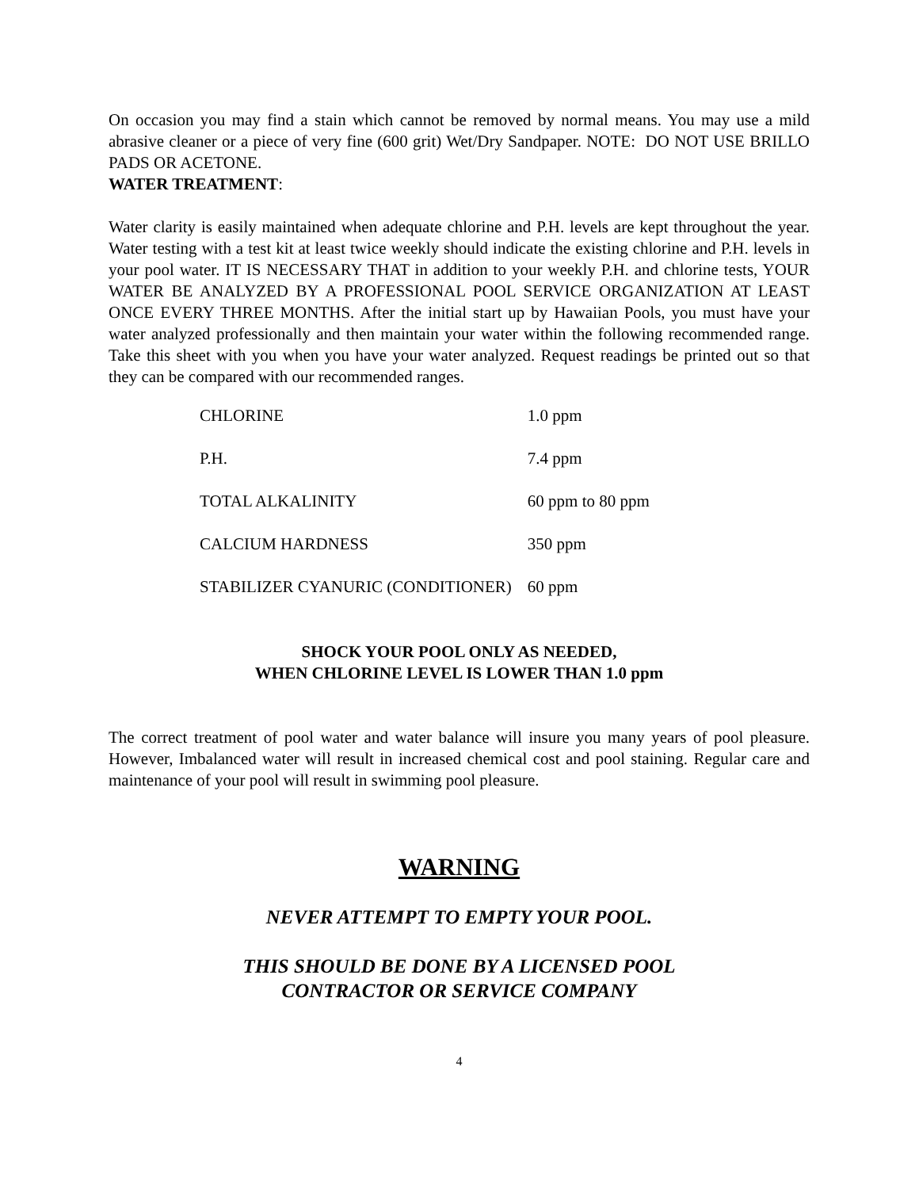On occasion you may find a stain which cannot be removed by normal means. You may use a mild abrasive cleaner or a piece of very fine (600 grit) Wet/Dry Sandpaper. NOTE: DO NOT USE BRILLO PADS OR ACETONE.
WATER TREATMENT:
Water clarity is easily maintained when adequate chlorine and P.H. levels are kept throughout the year. Water testing with a test kit at least twice weekly should indicate the existing chlorine and P.H. levels in your pool water. IT IS NECESSARY THAT in addition to your weekly P.H. and chlorine tests, YOUR WATER BE ANALYZED BY A PROFESSIONAL POOL SERVICE ORGANIZATION AT LEAST ONCE EVERY THREE MONTHS. After the initial start up by Hawaiian Pools, you must have your water analyzed professionally and then maintain your water within the following recommended range. Take this sheet with you when you have your water analyzed. Request readings be printed out so that they can be compared with our recommended ranges.
| CHLORINE | 1.0 ppm |
| P.H. | 7.4 ppm |
| TOTAL ALKALINITY | 60 ppm to 80 ppm |
| CALCIUM HARDNESS | 350 ppm |
| STABILIZER CYANURIC (CONDITIONER) | 60 ppm |
SHOCK YOUR POOL ONLY AS NEEDED,
WHEN CHLORINE LEVEL IS LOWER THAN 1.0 ppm
The correct treatment of pool water and water balance will insure you many years of pool pleasure. However, Imbalanced water will result in increased chemical cost and pool staining. Regular care and maintenance of your pool will result in swimming pool pleasure.
WARNING
NEVER ATTEMPT TO EMPTY YOUR POOL.
THIS SHOULD BE DONE BY A LICENSED POOL
CONTRACTOR OR SERVICE COMPANY
4